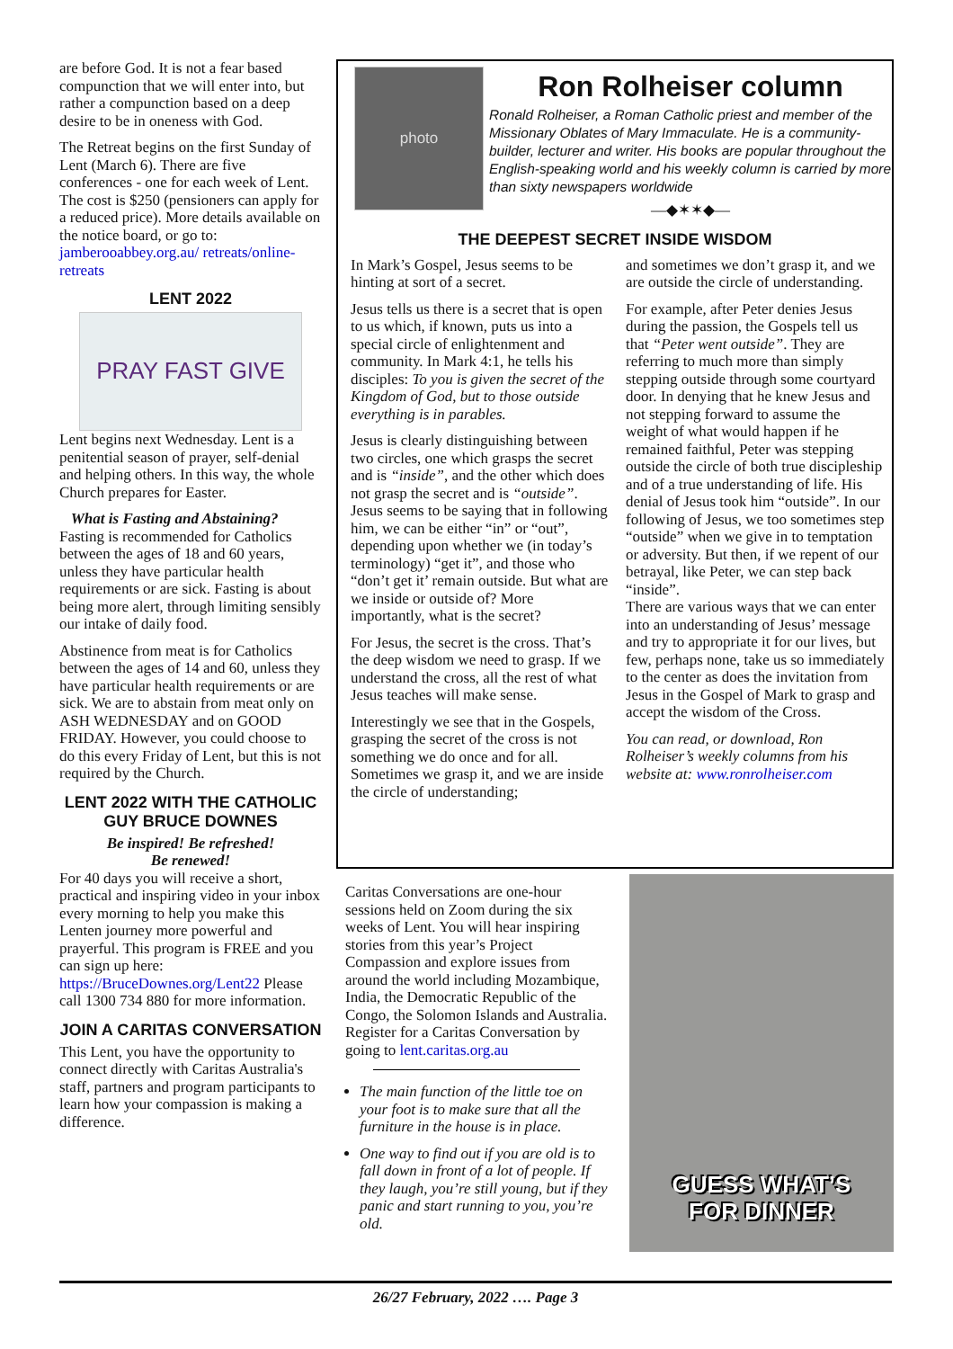are before God. It is not a fear based compunction that we will enter into, but rather a compunction based on a deep desire to be in oneness with God.
The Retreat begins on the first Sunday of Lent (March 6). There are five conferences - one for each week of Lent. The cost is $250 (pensioners can apply for a reduced price). More details available on the notice board, or go to: jamberooabbey.org.au/ retreats/online-retreats
LENT 2022
PRAY FAST GIVE
Lent begins next Wednesday. Lent is a penitential season of prayer, self-denial and helping others. In this way, the whole Church prepares for Easter.
What is Fasting and Abstaining? Fasting is recommended for Catholics between the ages of 18 and 60 years, unless they have particular health requirements or are sick. Fasting is about being more alert, through limiting sensibly our intake of daily food.
Abstinence from meat is for Catholics between the ages of 14 and 60, unless they have particular health requirements or are sick. We are to abstain from meat only on ASH WEDNESDAY and on GOOD FRIDAY. However, you could choose to do this every Friday of Lent, but this is not required by the Church.
LENT 2022 WITH THE CATHOLIC GUY BRUCE DOWNES
Be inspired! Be refreshed!
Be renewed!
For 40 days you will receive a short, practical and inspiring video in your inbox every morning to help you make this Lenten journey more powerful and prayerful. This program is FREE and you can sign up here: https://BruceDownes.org/Lent22 Please call 1300 734 880 for more information.
JOIN A CARITAS CONVERSATION
This Lent, you have the opportunity to connect directly with Caritas Australia's staff, partners and program participants to learn how your compassion is making a difference.
photo
Ron Rolheiser column
Ronald Rolheiser, a Roman Catholic priest and member of the Missionary Oblates of Mary Immaculate. He is a community-builder, lecturer and writer. His books are popular throughout the English-speaking world and his weekly column is carried by more than sixty newspapers worldwide
—◆✶✶◆—
THE DEEPEST SECRET INSIDE WISDOM
In Mark’s Gospel, Jesus seems to be hinting at sort of a secret.
Jesus tells us there is a secret that is open to us which, if known, puts us into a special circle of enlightenment and community. In Mark 4:1, he tells his disciples: To you is given the secret of the Kingdom of God, but to those outside everything is in parables.
Jesus is clearly distinguishing between two circles, one which grasps the secret and is “inside”, and the other which does not grasp the secret and is “outside”. Jesus seems to be saying that in following him, we can be either “in” or “out”, depending upon whether we (in today’s terminology) “get it”, and those who “don’t get it’ remain outside. But what are we inside or outside of? More importantly, what is the secret?
For Jesus, the secret is the cross. That’s the deep wisdom we need to grasp. If we understand the cross, all the rest of what Jesus teaches will make sense.
Interestingly we see that in the Gospels, grasping the secret of the cross is not something we do once and for all. Sometimes we grasp it, and we are inside the circle of understanding;
and sometimes we don’t grasp it, and we are outside the circle of understanding.
For example, after Peter denies Jesus during the passion, the Gospels tell us that “Peter went outside”. They are referring to much more than simply stepping outside through some courtyard door. In denying that he knew Jesus and not stepping forward to assume the weight of what would happen if he remained faithful, Peter was stepping outside the circle of both true discipleship and of a true understanding of life. His denial of Jesus took him “outside”. In our following of Jesus, we too sometimes step “outside” when we give in to temptation or adversity. But then, if we repent of our betrayal, like Peter, we can step back “inside”.
There are various ways that we can enter into an understanding of Jesus’ message and try to appropriate it for our lives, but few, perhaps none, take us so immediately to the center as does the invitation from Jesus in the Gospel of Mark to grasp and accept the wisdom of the Cross.
You can read, or download, Ron Rolheiser’s weekly columns from his website at: www.ronrolheiser.com
Caritas Conversations are one-hour sessions held on Zoom during the six weeks of Lent. You will hear inspiring stories from this year’s Project Compassion and explore issues from around the world including Mozambique, India, the Democratic Republic of the Congo, the Solomon Islands and Australia. Register for a Caritas Conversation by going to lent.caritas.org.au
The main function of the little toe on your foot is to make sure that all the furniture in the house is in place.
One way to find out if you are old is to fall down in front of a lot of people. If they laugh, you’re still young, but if they panic and start running to you, you’re old.
GUESS WHAT’S
FOR DINNER
26/27 February, 2022 …. Page 3